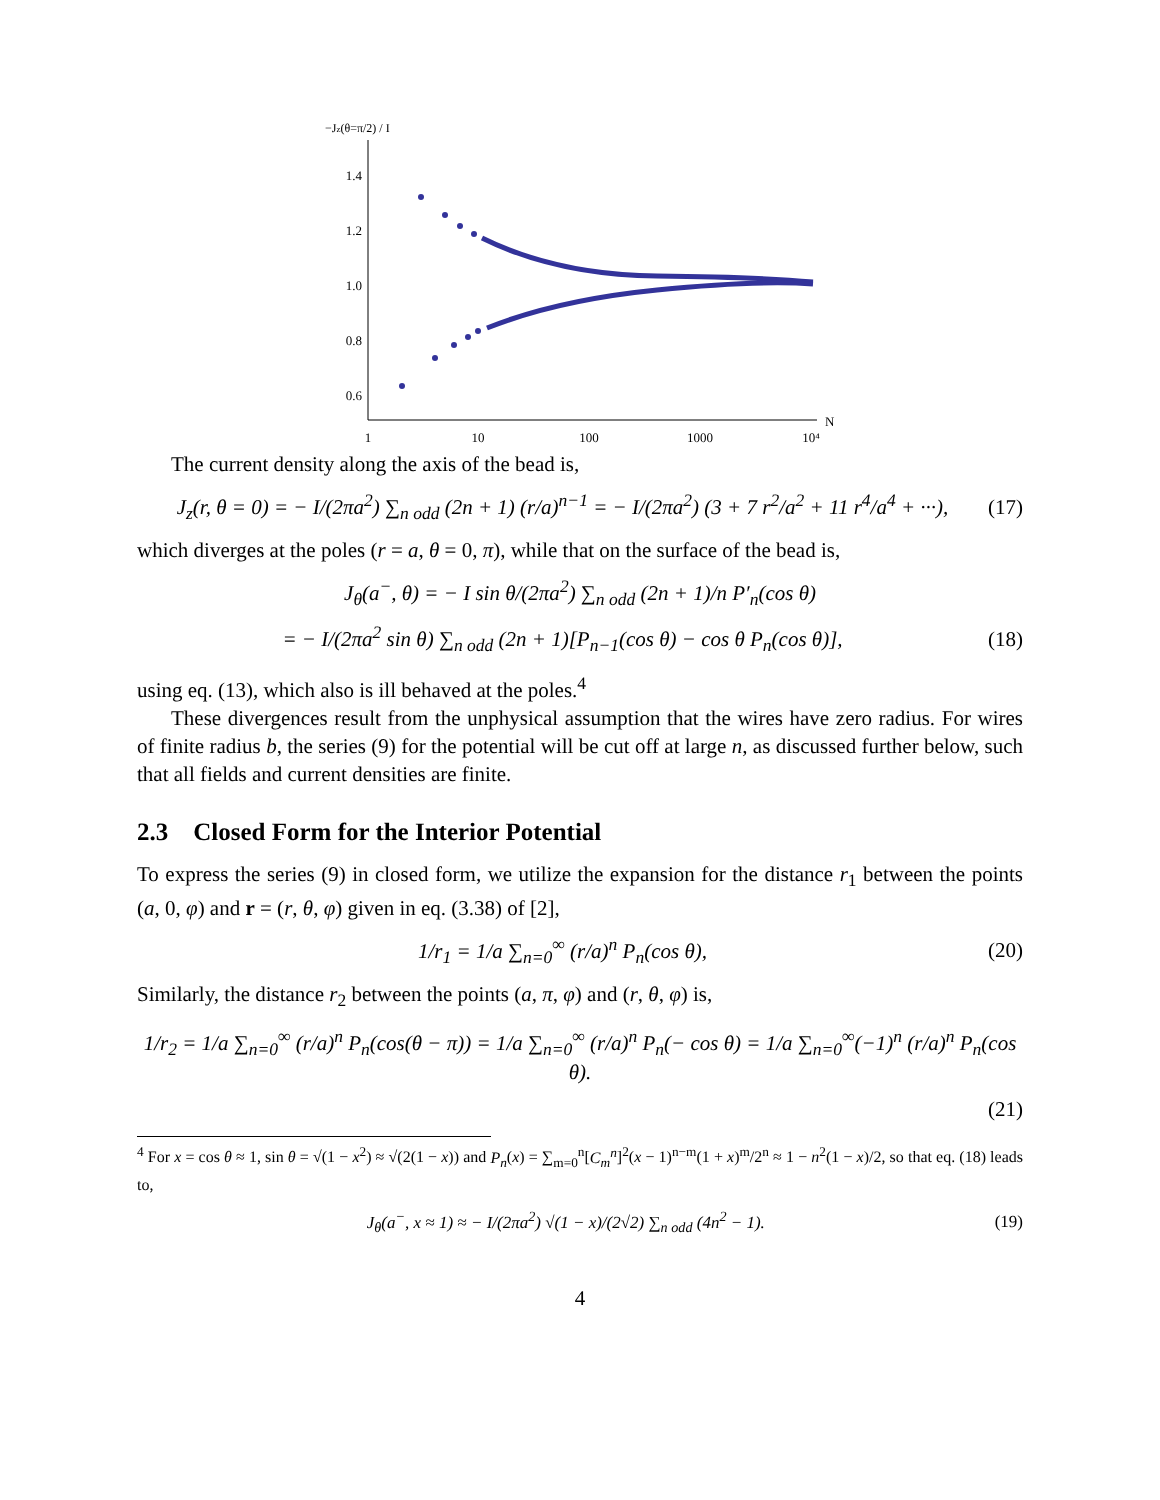−Jz(θ=π/2) / I
1.4
1.2
1.0
0.8
0.6
1
10
100
1000
10⁴
N
The current density along the axis of the bead is,
J<sub>z</sub>(r, θ = 0) = − I/(2πa<sup>2</sup>) ∑<sub>n odd</sub> (2n + 1) (r/a)<sup>n−1</sup> = − I/(2πa<sup>2</sup>) (3 + 7 r<sup>2</sup>/a<sup>2</sup> + 11 r<sup>4</sup>/a<sup>4</sup> + ···), (17)
which diverges at the poles (r = a, θ = 0, π), while that on the surface of the bead is,
J<sub>θ</sub>(a<sup>−</sup>, θ) = − I sin θ/(2πa<sup>2</sup>) ∑<sub>n odd</sub> (2n + 1)/n P′<sub>n</sub>(cos θ)
= − I/(2πa<sup>2</sup> sin θ) ∑<sub>n odd</sub> (2n + 1)[P<sub>n−1</sub>(cos θ) − cos θ P<sub>n</sub>(cos θ)], (18)
using eq. (13), which also is ill behaved at the poles.<sup>4</sup>
These divergences result from the unphysical assumption that the wires have zero radius. For wires of finite radius b, the series (9) for the potential will be cut off at large n, as discussed further below, such that all fields and current densities are finite.
2.3 Closed Form for the Interior Potential
To express the series (9) in closed form, we utilize the expansion for the distance r<sub>1</sub> between the points (a, 0, φ) and r = (r, θ, φ) given in eq. (3.38) of [2],
1/r<sub>1</sub> = 1/a ∑<sub>n=0</sub><sup>∞</sup> (r/a)<sup>n</sup> P<sub>n</sub>(cos θ), (20)
Similarly, the distance r<sub>2</sub> between the points (a, π, φ) and (r, θ, φ) is,
1/r<sub>2</sub> = 1/a ∑<sub>n=0</sub><sup>∞</sup> (r/a)<sup>n</sup> P<sub>n</sub>(cos(θ − π)) = 1/a ∑<sub>n=0</sub><sup>∞</sup> (r/a)<sup>n</sup> P<sub>n</sub>(− cos θ) = 1/a ∑<sub>n=0</sub><sup>∞</sup>(−1)<sup>n</sup> (r/a)<sup>n</sup> P<sub>n</sub>(cos θ).
(21)
<sup>4</sup> For x = cos θ ≈ 1, sin θ = √(1 − x<sup>2</sup>) ≈ √(2(1 − x)) and P<sub>n</sub>(x) = ∑<sub>m=0</sub><sup>n</sup>[C<sub>m</sub><sup>n</sup>]<sup>2</sup>(x − 1)<sup>n−m</sup>(1 + x)<sup>m</sup>/2<sup>n</sup> ≈ 1 − n<sup>2</sup>(1 − x)/2, so that eq. (18) leads to,
J<sub>θ</sub>(a<sup>−</sup>, x ≈ 1) ≈ − I/(2πa<sup>2</sup>) √(1 − x)/(2√2) ∑<sub>n odd</sub> (4n<sup>2</sup> − 1). (19)
4